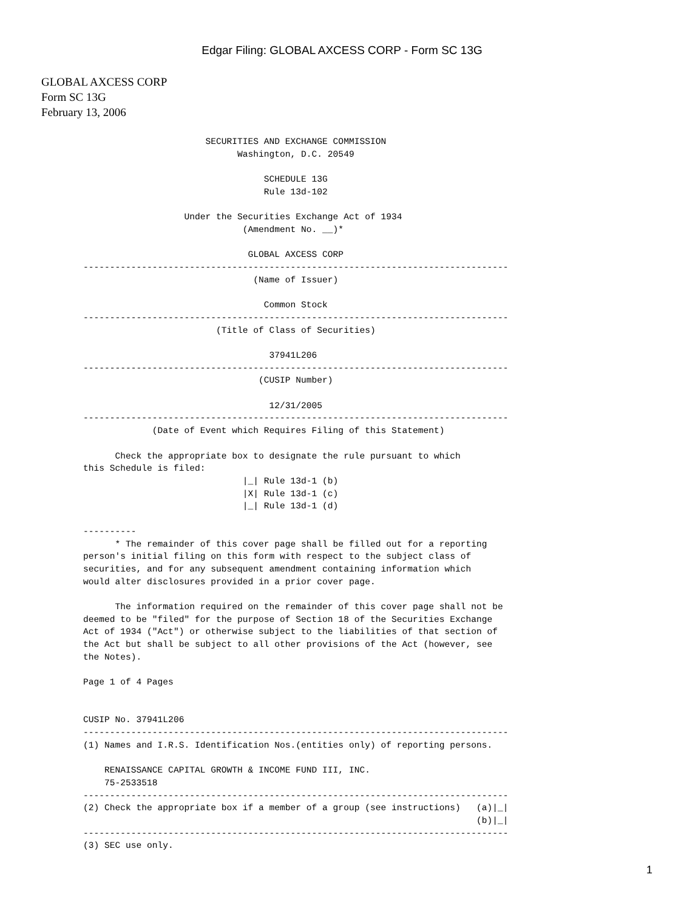Edgar Filing: GLOBAL AXCESS CORP - Form SC 13G
GLOBAL AXCESS CORP
Form SC 13G
February 13, 2006
                       SECURITIES AND EXCHANGE COMMISSION
                             Washington, D.C. 20549

                                  SCHEDULE 13G
                                  Rule 13d-102

                   Under the Securities Exchange Act of 1934
                              (Amendment No. __)*

                               GLOBAL AXCESS CORP
--------------------------------------------------------------------------------
                                (Name of Issuer)

                                  Common Stock
--------------------------------------------------------------------------------
                         (Title of Class of Securities)

                                   37941L206
--------------------------------------------------------------------------------
                                 (CUSIP Number)

                                   12/31/2005
--------------------------------------------------------------------------------
             (Date of Event which Requires Filing of this Statement)

      Check the appropriate box to designate the rule pursuant to which
this Schedule is filed:
                              |_| Rule 13d-1 (b)
                              |X| Rule 13d-1 (c)
                              |_| Rule 13d-1 (d)

----------
      * The remainder of this cover page shall be filled out for a reporting
person's initial filing on this form with respect to the subject class of
securities, and for any subsequent amendment containing information which
would alter disclosures provided in a prior cover page.

      The information required on the remainder of this cover page shall not be
deemed to be "filed" for the purpose of Section 18 of the Securities Exchange
Act of 1934 ("Act") or otherwise subject to the liabilities of that section of
the Act but shall be subject to all other provisions of the Act (however, see
the Notes).

Page 1 of 4 Pages


CUSIP No. 37941L206
--------------------------------------------------------------------------------
(1) Names and I.R.S. Identification Nos.(entities only) of reporting persons.

    RENAISSANCE CAPITAL GROWTH & INCOME FUND III, INC.
    75-2533518
--------------------------------------------------------------------------------
(2) Check the appropriate box if a member of a group (see instructions)   (a)|_|
                                                                          (b)|_|
--------------------------------------------------------------------------------
(3) SEC use only.
1